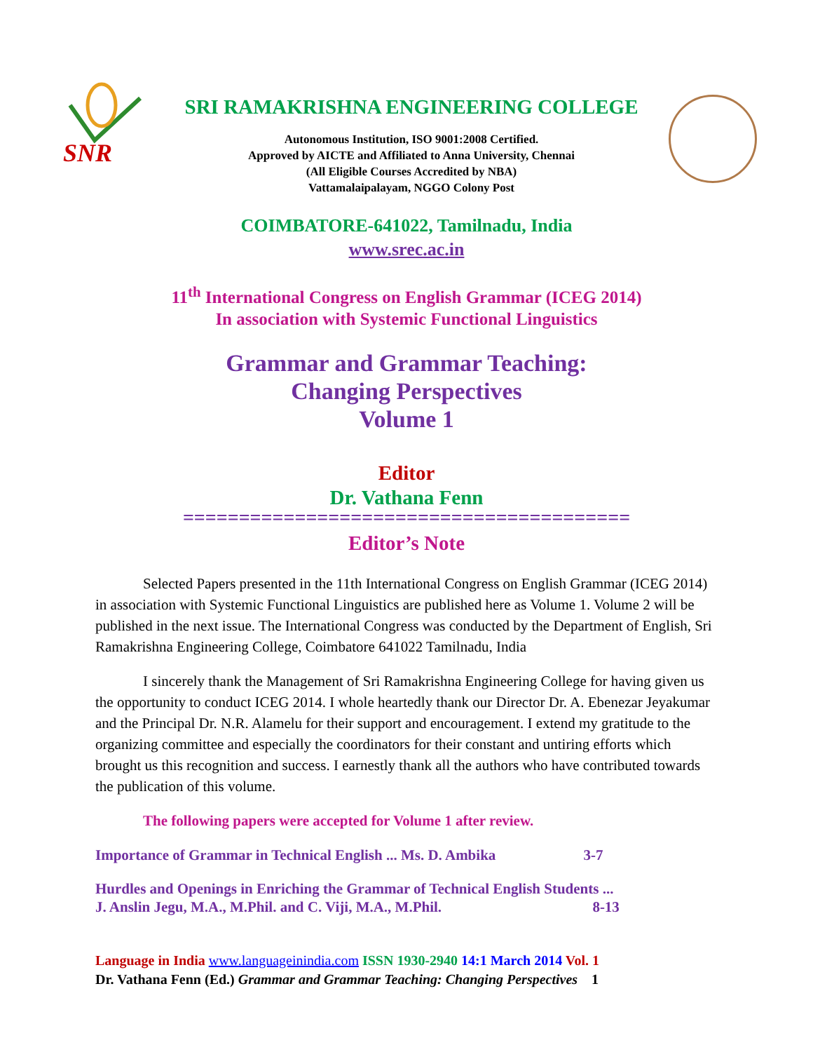SNR
SRI RAMAKRISHNA ENGINEERING COLLEGE
Autonomous Institution, ISO 9001:2008 Certified.
Approved by AICTE and Affiliated to Anna University, Chennai
(All Eligible Courses Accredited by NBA)
Vattamalaipalayam, NGGO Colony Post
COIMBATORE-641022, Tamilnadu, India
www.srec.ac.in
11<sup>th</sup> International Congress on English Grammar (ICEG 2014)
In association with Systemic Functional Linguistics
Grammar and Grammar Teaching:
Changing Perspectives
Volume 1
Editor
Dr. Vathana Fenn
========================================
Editor’s Note
Selected Papers presented in the 11th International Congress on English Grammar (ICEG 2014) in association with Systemic Functional Linguistics are published here as Volume 1. Volume 2 will be published in the next issue. The International Congress was conducted by the Department of English, Sri Ramakrishna Engineering College, Coimbatore 641022 Tamilnadu, India
I sincerely thank the Management of Sri Ramakrishna Engineering College for having given us the opportunity to conduct ICEG 2014. I whole heartedly thank our Director Dr. A. Ebenezar Jeyakumar and the Principal Dr. N.R. Alamelu for their support and encouragement. I extend my gratitude to the organizing committee and especially the coordinators for their constant and untiring efforts which brought us this recognition and success. I earnestly thank all the authors who have contributed towards the publication of this volume.
The following papers were accepted for Volume 1 after review.
Importance of Grammar in Technical English ... Ms. D. Ambika 3-7
Hurdles and Openings in Enriching the Grammar of Technical English Students ...
J. Anslin Jegu, M.A., M.Phil. and C. Viji, M.A., M.Phil. 8-13
Language in India www.languageinindia.com ISSN 1930-2940 14:1 March 2014 Vol. 1
Dr. Vathana Fenn (Ed.) Grammar and Grammar Teaching: Changing Perspectives 1